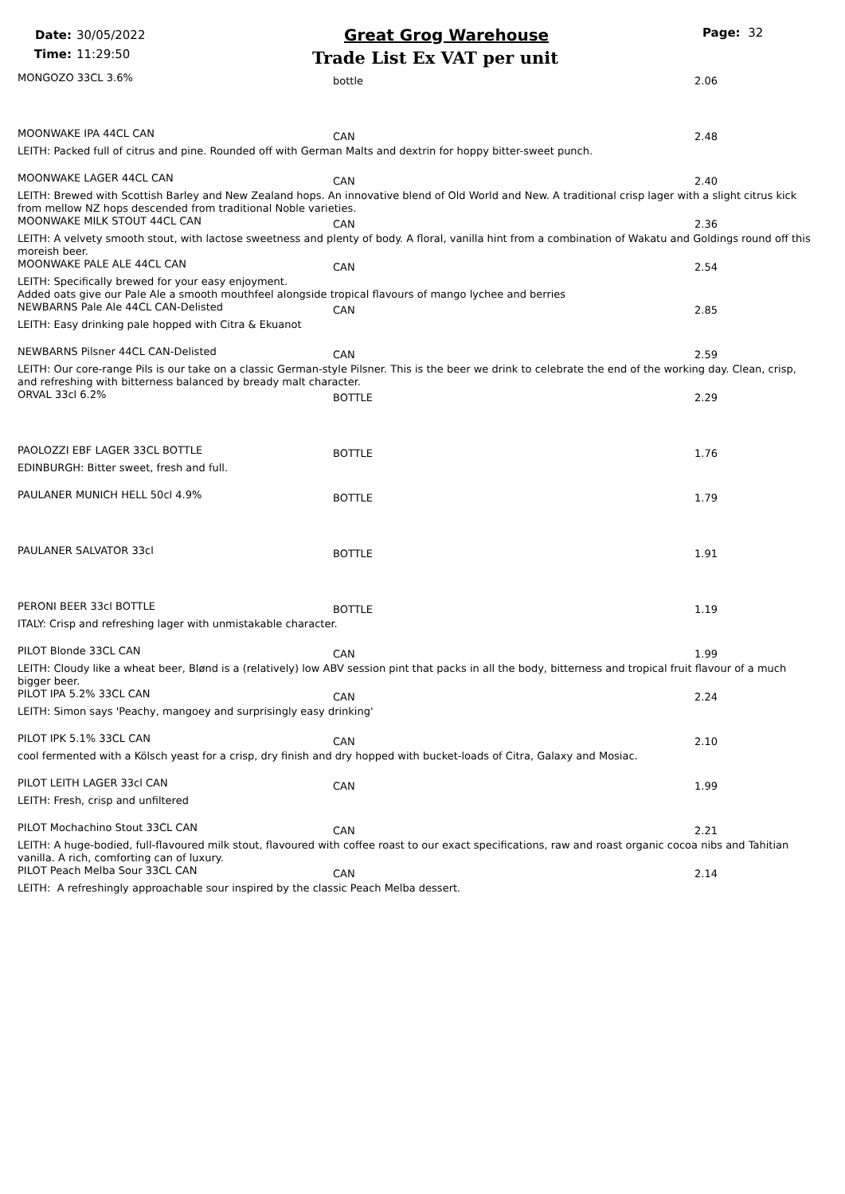Date: 30/05/2022
Time: 11:29:50
Great Grog Warehouse
Trade List Ex VAT per unit
Page: 32
MONGOZO 33CL 3.6%
bottle 2.06
MOONWAKE IPA 44CL CAN
CAN 2.48
LEITH: Packed full of citrus and pine. Rounded off with German Malts and dextrin for hoppy bitter-sweet punch.
MOONWAKE LAGER 44CL CAN
CAN 2.40
LEITH: Brewed with Scottish Barley and New Zealand hops. An innovative blend of Old World and New. A traditional crisp lager with a slight citrus kick from mellow NZ hops descended from traditional Noble varieties.
MOONWAKE MILK STOUT 44CL CAN
CAN 2.36
LEITH: A velvety smooth stout, with lactose sweetness and plenty of body. A floral, vanilla hint from a combination of Wakatu and Goldings round off this moreish beer.
MOONWAKE PALE ALE 44CL CAN
CAN 2.54
LEITH: Specifically brewed for your easy enjoyment.
Added oats give our Pale Ale a smooth mouthfeel alongside tropical flavours of mango lychee and berries
NEWBARNS Pale Ale 44CL CAN-Delisted
CAN 2.85
LEITH: Easy drinking pale hopped with Citra & Ekuanot
NEWBARNS Pilsner 44CL CAN-Delisted
CAN 2.59
LEITH: Our core-range Pils is our take on a classic German-style Pilsner. This is the beer we drink to celebrate the end of the working day. Clean, crisp, and refreshing with bitterness balanced by bready malt character.
ORVAL 33cl 6.2%
BOTTLE 2.29
PAOLOZZI EBF LAGER 33CL BOTTLE
BOTTLE 1.76
EDINBURGH: Bitter sweet, fresh and full.
PAULANER MUNICH HELL 50cl 4.9%
BOTTLE 1.79
PAULANER SALVATOR 33cl
BOTTLE 1.91
PERONI BEER 33cl BOTTLE
BOTTLE 1.19
ITALY: Crisp and refreshing lager with unmistakable character.
PILOT Blonde 33CL CAN
CAN 1.99
LEITH: Cloudy like a wheat beer, Blønd is a (relatively) low ABV session pint that packs in all the body, bitterness and tropical fruit flavour of a much bigger beer.
PILOT IPA 5.2% 33CL CAN
CAN 2.24
LEITH: Simon says 'Peachy, mangoey and surprisingly easy drinking'
PILOT IPK 5.1% 33CL CAN
CAN 2.10
cool fermented with a Kölsch yeast for a crisp, dry finish and dry hopped with bucket-loads of Citra, Galaxy and Mosiac.
PILOT LEITH LAGER 33cl CAN
CAN 1.99
LEITH: Fresh, crisp and unfiltered
PILOT Mochachino Stout 33CL CAN
CAN 2.21
LEITH: A huge-bodied, full-flavoured milk stout, flavoured with coffee roast to our exact specifications, raw and roast organic cocoa nibs and Tahitian vanilla. A rich, comforting can of luxury.
PILOT Peach Melba Sour 33CL CAN
CAN 2.14
LEITH: A refreshingly approachable sour inspired by the classic Peach Melba dessert.